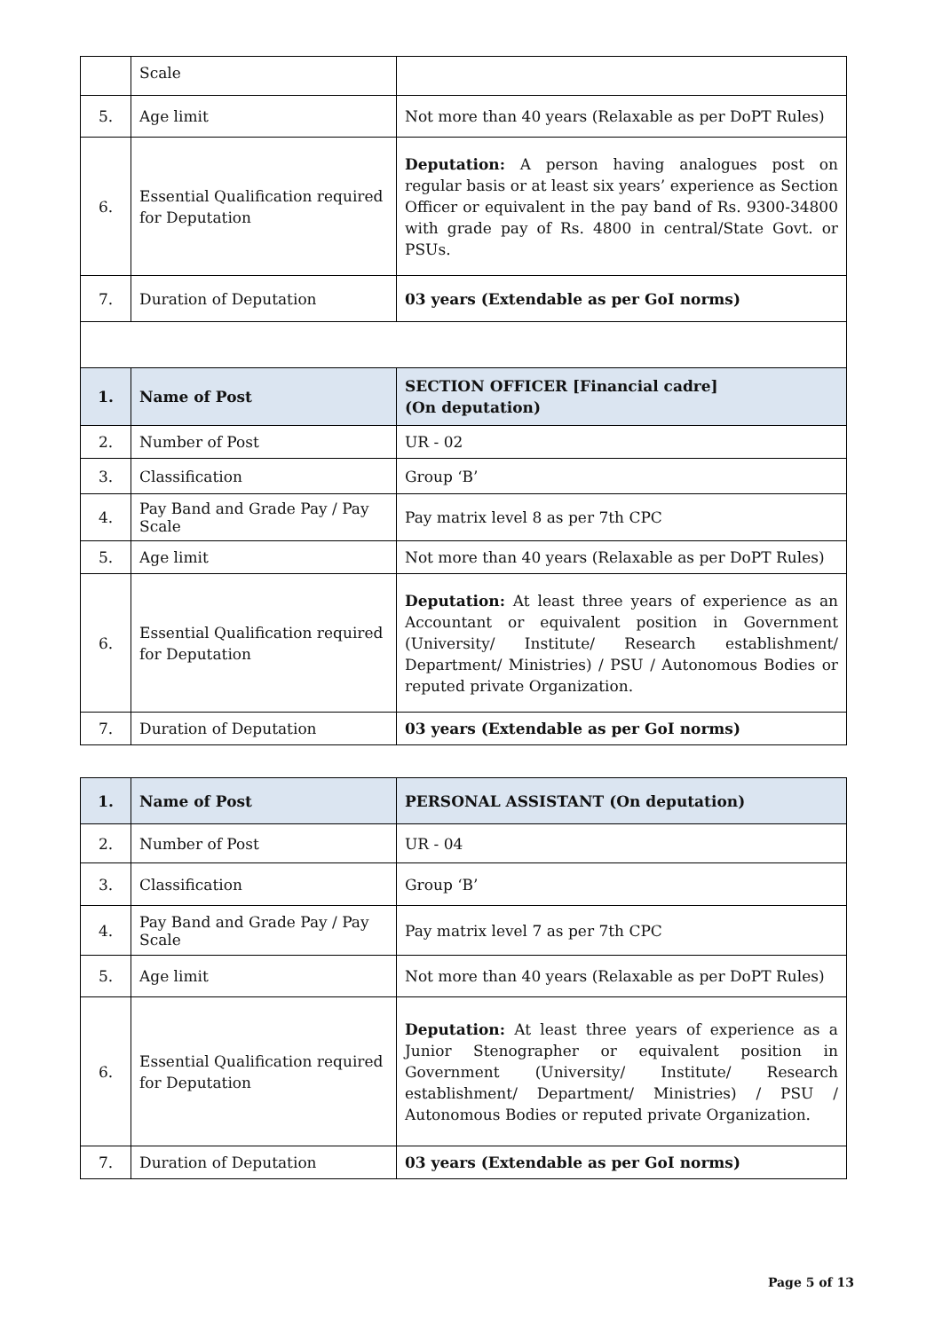| | Scale | |
| 5. | Age limit | Not more than 40 years (Relaxable as per DoPT Rules) |
| 6. | Essential Qualification required for Deputation | Deputation: A person having analogues post on regular basis or at least six years’ experience as Section Officer or equivalent in the pay band of Rs. 9300-34800 with grade pay of Rs. 4800 in central/State Govt. or PSUs. |
| 7. | Duration of Deputation | 03 years (Extendable as per GoI norms) |
| 1. | Name of Post | SECTION OFFICER [Financial cadre] (On deputation) |
| 2. | Number of Post | UR - 02 |
| 3. | Classification | Group ‘B’ |
| 4. | Pay Band and Grade Pay / Pay Scale | Pay matrix level 8 as per 7th CPC |
| 5. | Age limit | Not more than 40 years (Relaxable as per DoPT Rules) |
| 6. | Essential Qualification required for Deputation | Deputation: At least three years of experience as an Accountant or equivalent position in Government (University/ Institute/ Research establishment/ Department/ Ministries) / PSU / Autonomous Bodies or reputed private Organization. |
| 7. | Duration of Deputation | 03 years (Extendable as per GoI norms) |
| 1. | Name of Post | PERSONAL ASSISTANT (On deputation) |
| 2. | Number of Post | UR - 04 |
| 3. | Classification | Group ‘B’ |
| 4. | Pay Band and Grade Pay / Pay Scale | Pay matrix level 7 as per 7th CPC |
| 5. | Age limit | Not more than 40 years (Relaxable as per DoPT Rules) |
| 6. | Essential Qualification required for Deputation | Deputation: At least three years of experience as a Junior Stenographer or equivalent position in Government (University/ Institute/ Research establishment/ Department/ Ministries) / PSU / Autonomous Bodies or reputed private Organization. |
| 7. | Duration of Deputation | 03 years (Extendable as per GoI norms) |
Page 5 of 13